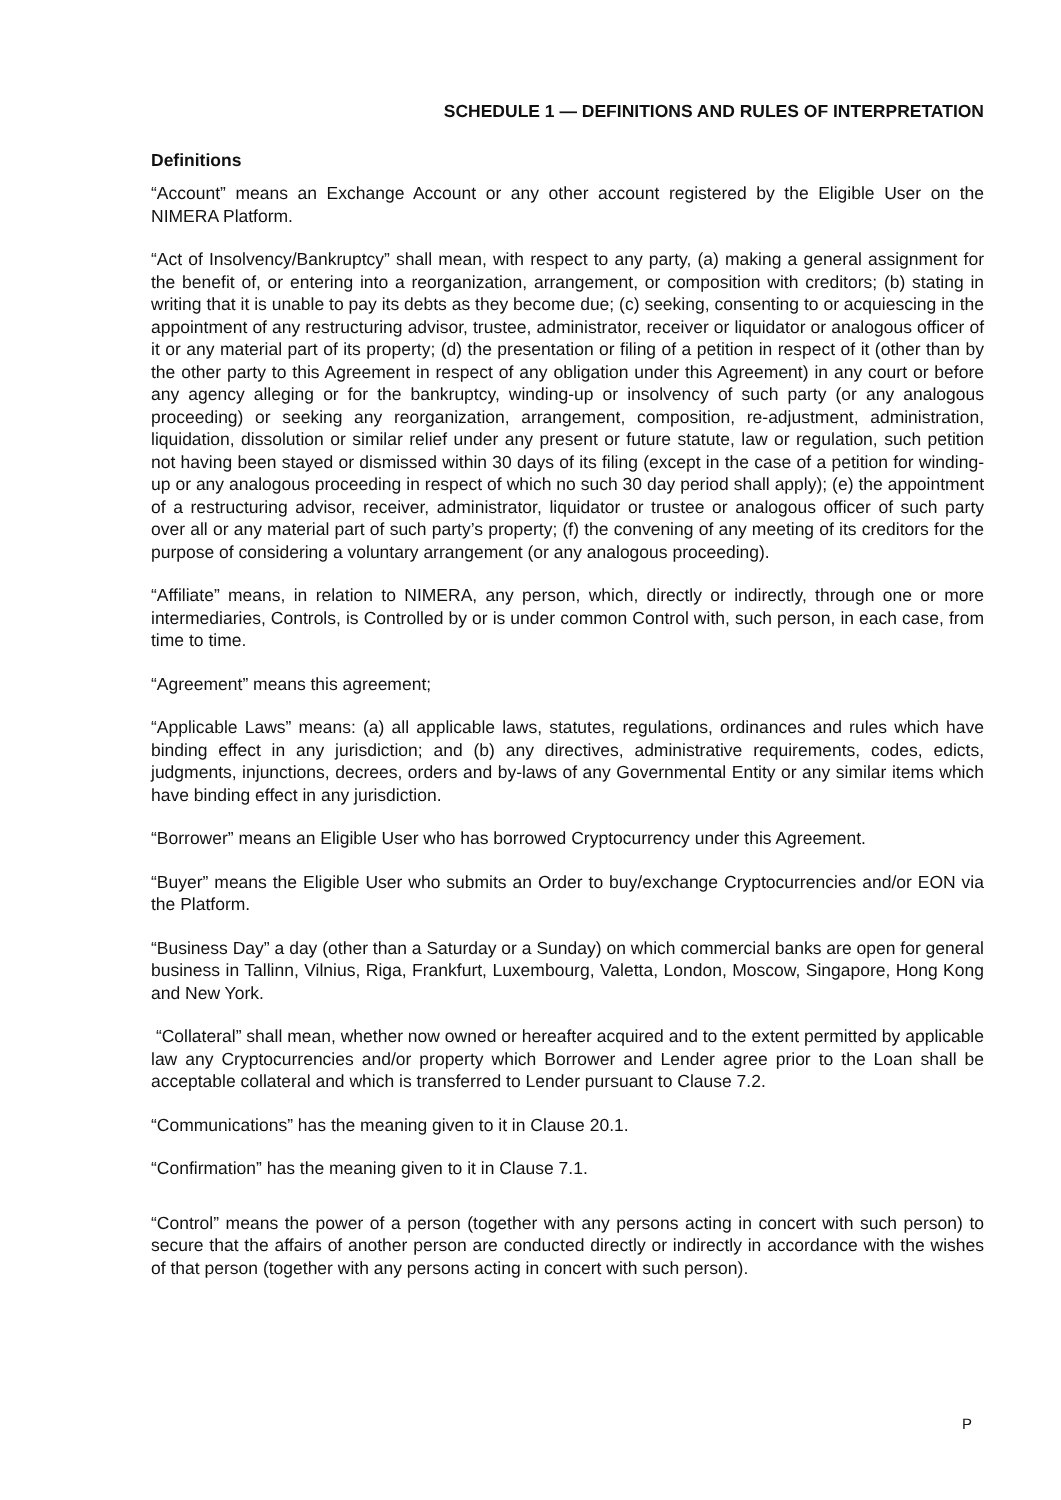SCHEDULE 1 — DEFINITIONS AND RULES OF INTERPRETATION
Definitions
“Account” means an Exchange Account or any other account registered by the Eligible User on the NIMERA Platform.
“Act of Insolvency/Bankruptcy” shall mean, with respect to any party, (a) making a general assignment for the benefit of, or entering into a reorganization, arrangement, or composition with creditors; (b) stating in writing that it is unable to pay its debts as they become due; (c) seeking, consenting to or acquiescing in the appointment of any restructuring advisor, trustee, administrator, receiver or liquidator or analogous officer of it or any material part of its property; (d) the presentation or filing of a petition in respect of it (other than by the other party to this Agreement in respect of any obligation under this Agreement) in any court or before any agency alleging or for the bankruptcy, winding-up or insolvency of such party (or any analogous proceeding) or seeking any reorganization, arrangement, composition, re-adjustment, administration, liquidation, dissolution or similar relief under any present or future statute, law or regulation, such petition not having been stayed or dismissed within 30 days of its filing (except in the case of a petition for winding-up or any analogous proceeding in respect of which no such 30 day period shall apply); (e) the appointment of a restructuring advisor, receiver, administrator, liquidator or trustee or analogous officer of such party over all or any material part of such party’s property; (f) the convening of any meeting of its creditors for the purpose of considering a voluntary arrangement (or any analogous proceeding).
“Affiliate” means, in relation to NIMERA, any person, which, directly or indirectly, through one or more intermediaries, Controls, is Controlled by or is under common Control with, such person, in each case, from time to time.
“Agreement” means this agreement;
“Applicable Laws” means: (a) all applicable laws, statutes, regulations, ordinances and rules which have binding effect in any jurisdiction; and (b) any directives, administrative requirements, codes, edicts, judgments, injunctions, decrees, orders and by-laws of any Governmental Entity or any similar items which have binding effect in any jurisdiction.
“Borrower” means an Eligible User who has borrowed Cryptocurrency under this Agreement.
“Buyer” means the Eligible User who submits an Order to buy/exchange Cryptocurrencies and/or EON via the Platform.
“Business Day” a day (other than a Saturday or a Sunday) on which commercial banks are open for general business in Tallinn, Vilnius, Riga, Frankfurt, Luxembourg, Valetta, London, Moscow, Singapore, Hong Kong and New York.
“Collateral” shall mean, whether now owned or hereafter acquired and to the extent permitted by applicable law any Cryptocurrencies and/or property which Borrower and Lender agree prior to the Loan shall be acceptable collateral and which is transferred to Lender pursuant to Clause 7.2.
“Communications” has the meaning given to it in Clause 20.1.
“Confirmation” has the meaning given to it in Clause 7.1.
“Control” means the power of a person (together with any persons acting in concert with such person) to secure that the affairs of another person are conducted directly or indirectly in accordance with the wishes of that person (together with any persons acting in concert with such person).
P